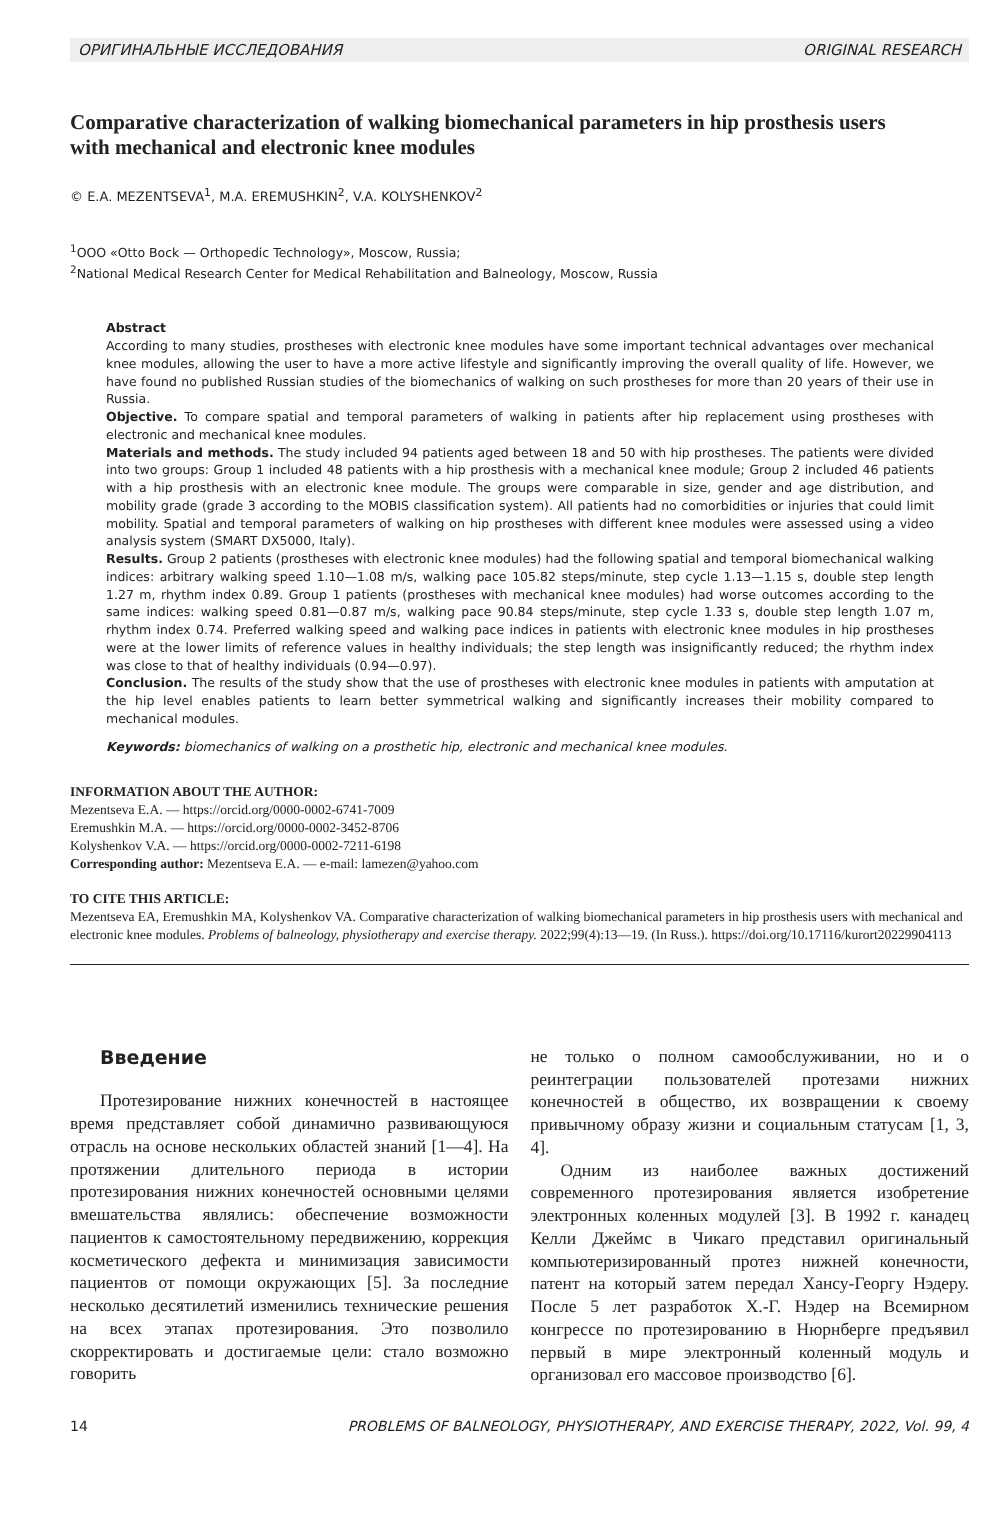ОРИГИНАЛЬНЫЕ ИССЛЕДОВАНИЯ ORIGINAL RESEARCH
Comparative characterization of walking biomechanical parameters in hip prosthesis users with mechanical and electronic knee modules
© E.A. MEZENTSEVA<sup>1</sup>, M.A. EREMUSHKIN<sup>2</sup>, V.A. KOLYSHENKOV<sup>2</sup>
<sup>1</sup> OOO «Otto Bock — Orthopedic Technology», Moscow, Russia;
<sup>2</sup> National Medical Research Center for Medical Rehabilitation and Balneology, Moscow, Russia
Abstract
According to many studies, prostheses with electronic knee modules have some important technical advantages over mechanical knee modules, allowing the user to have a more active lifestyle and significantly improving the overall quality of life. However, we have found no published Russian studies of the biomechanics of walking on such prostheses for more than 20 years of their use in Russia.
Objective. To compare spatial and temporal parameters of walking in patients after hip replacement using prostheses with electronic and mechanical knee modules.
Materials and methods. The study included 94 patients aged between 18 and 50 with hip prostheses. The patients were divided into two groups: Group 1 included 48 patients with a hip prosthesis with a mechanical knee module; Group 2 included 46 patients with a hip prosthesis with an electronic knee module. The groups were comparable in size, gender and age distribution, and mobility grade (grade 3 according to the MOBIS classification system). All patients had no comorbidities or injuries that could limit mobility. Spatial and temporal parameters of walking on hip prostheses with different knee modules were assessed using a video analysis system (SMART DX5000, Italy).
Results. Group 2 patients (prostheses with electronic knee modules) had the following spatial and temporal biomechanical walking indices: arbitrary walking speed 1.10—1.08 m/s, walking pace 105.82 steps/minute, step cycle 1.13—1.15 s, double step length 1.27 m, rhythm index 0.89. Group 1 patients (prostheses with mechanical knee modules) had worse outcomes according to the same indices: walking speed 0.81—0.87 m/s, walking pace 90.84 steps/minute, step cycle 1.33 s, double step length 1.07 m, rhythm index 0.74. Preferred walking speed and walking pace indices in patients with electronic knee modules in hip prostheses were at the lower limits of reference values in healthy individuals; the step length was insignificantly reduced; the rhythm index was close to that of healthy individuals (0.94—0.97).
Conclusion. The results of the study show that the use of prostheses with electronic knee modules in patients with amputation at the hip level enables patients to learn better symmetrical walking and significantly increases their mobility compared to mechanical modules.
Keywords: biomechanics of walking on a prosthetic hip, electronic and mechanical knee modules.
INFORMATION ABOUT THE AUTHOR:
Mezentseva E.A. — https://orcid.org/0000-0002-6741-7009
Eremushkin M.A. — https://orcid.org/0000-0002-3452-8706
Kolyshenkov V.A. — https://orcid.org/0000-0002-7211-6198
Corresponding author: Mezentseva E.A. — e-mail: lamezen@yahoo.com
TO CITE THIS ARTICLE:
Mezentseva EA, Eremushkin MA, Kolyshenkov VA. Comparative characterization of walking biomechanical parameters in hip prosthesis users with mechanical and electronic knee modules. Problems of balneology, physiotherapy and exercise therapy. 2022;99(4):13—19. (In Russ.). https://doi.org/10.17116/kurort20229904113
Введение
Протезирование нижних конечностей в настоящее время представляет собой динамично развивающуюся отрасль на основе нескольких областей знаний [1—4]. На протяжении длительного периода в истории протезирования нижних конечностей основными целями вмешательства являлись: обеспечение возможности пациентов к самостоятельному передвижению, коррекция косметического дефекта и минимизация зависимости пациентов от помощи окружающих [5]. За последние несколько десятилетий изменились технические решения на всех этапах протезирования. Это позволило скорректировать и достигаемые цели: стало возможно говорить
не только о полном самообслуживании, но и о реинтеграции пользователей протезами нижних конечностей в общество, их возвращении к своему привычному образу жизни и социальным статусам [1, 3, 4].
Одним из наиболее важных достижений современного протезирования является изобретение электронных коленных модулей [3]. В 1992 г. канадец Келли Джеймс в Чикаго представил оригинальный компьютеризированный протез нижней конечности, патент на который затем передал Хансу-Георгу Нэдеру. После 5 лет разработок Х.-Г. Нэдер на Всемирном конгрессе по протезированию в Нюрнберге предъявил первый в мире электронный коленный модуль и организовал его массовое производство [6].
14 PROBLEMS OF BALNEOLOGY, PHYSIOTHERAPY, AND EXERCISE THERAPY, 2022, Vol. 99, 4